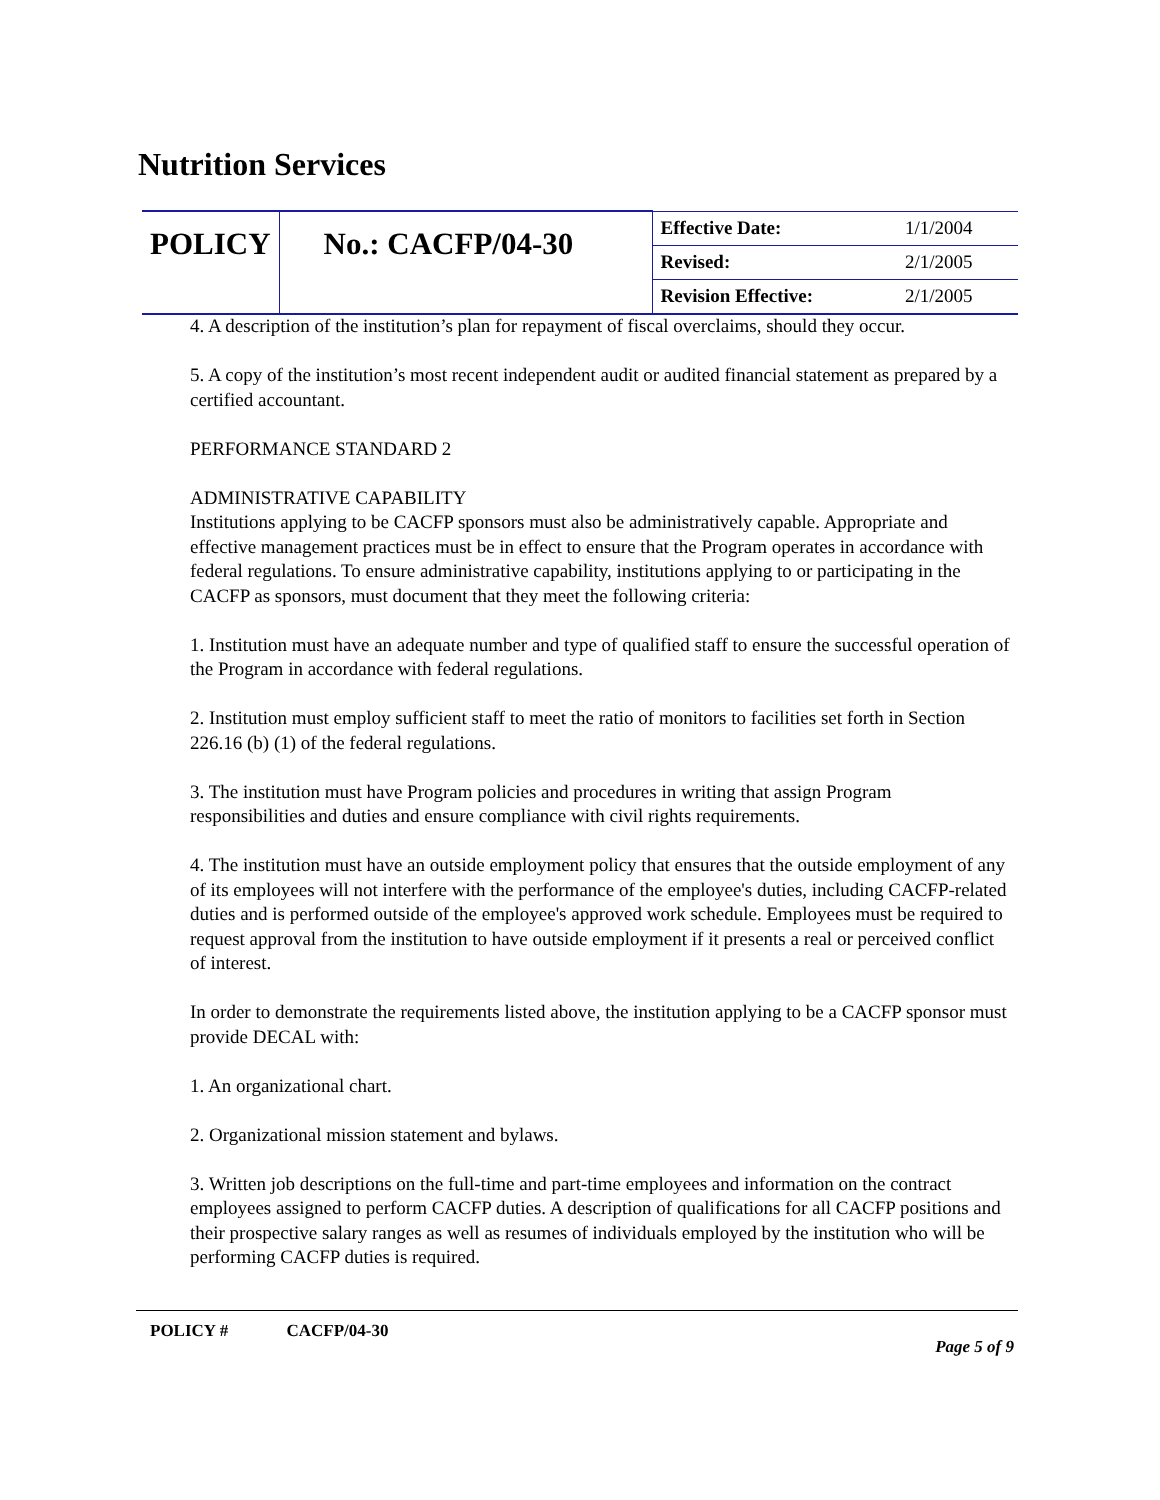Nutrition Services
| POLICY | No.: CACFP/04-30 | Effective Date: | 1/1/2004 |
| | | Revised: | 2/1/2005 |
| | | Revision Effective: | 2/1/2005 |
4. A description of the institution’s plan for repayment of fiscal overclaims, should they occur.
5. A copy of the institution’s most recent independent audit or audited financial statement as prepared by a certified accountant.
PERFORMANCE STANDARD 2
ADMINISTRATIVE CAPABILITY
Institutions applying to be CACFP sponsors must also be administratively capable. Appropriate and effective management practices must be in effect to ensure that the Program operates in accordance with federal regulations. To ensure administrative capability, institutions applying to or participating in the CACFP as sponsors, must document that they meet the following criteria:
1. Institution must have an adequate number and type of qualified staff to ensure the successful operation of the Program in accordance with federal regulations.
2. Institution must employ sufficient staff to meet the ratio of monitors to facilities set forth in Section 226.16 (b) (1) of the federal regulations.
3. The institution must have Program policies and procedures in writing that assign Program responsibilities and duties and ensure compliance with civil rights requirements.
4. The institution must have an outside employment policy that ensures that the outside employment of any of its employees will not interfere with the performance of the employee's duties, including CACFP-related duties and is performed outside of the employee's approved work schedule. Employees must be required to request approval from the institution to have outside employment if it presents a real or perceived conflict of interest.
In order to demonstrate the requirements listed above, the institution applying to be a CACFP sponsor must provide DECAL with:
1. An organizational chart.
2. Organizational mission statement and bylaws.
3. Written job descriptions on the full-time and part-time employees and information on the contract employees assigned to perform CACFP duties. A description of qualifications for all CACFP positions and their prospective salary ranges as well as resumes of individuals employed by the institution who will be performing CACFP duties is required.
POLICY # CACFP/04-30
Page 5 of 9